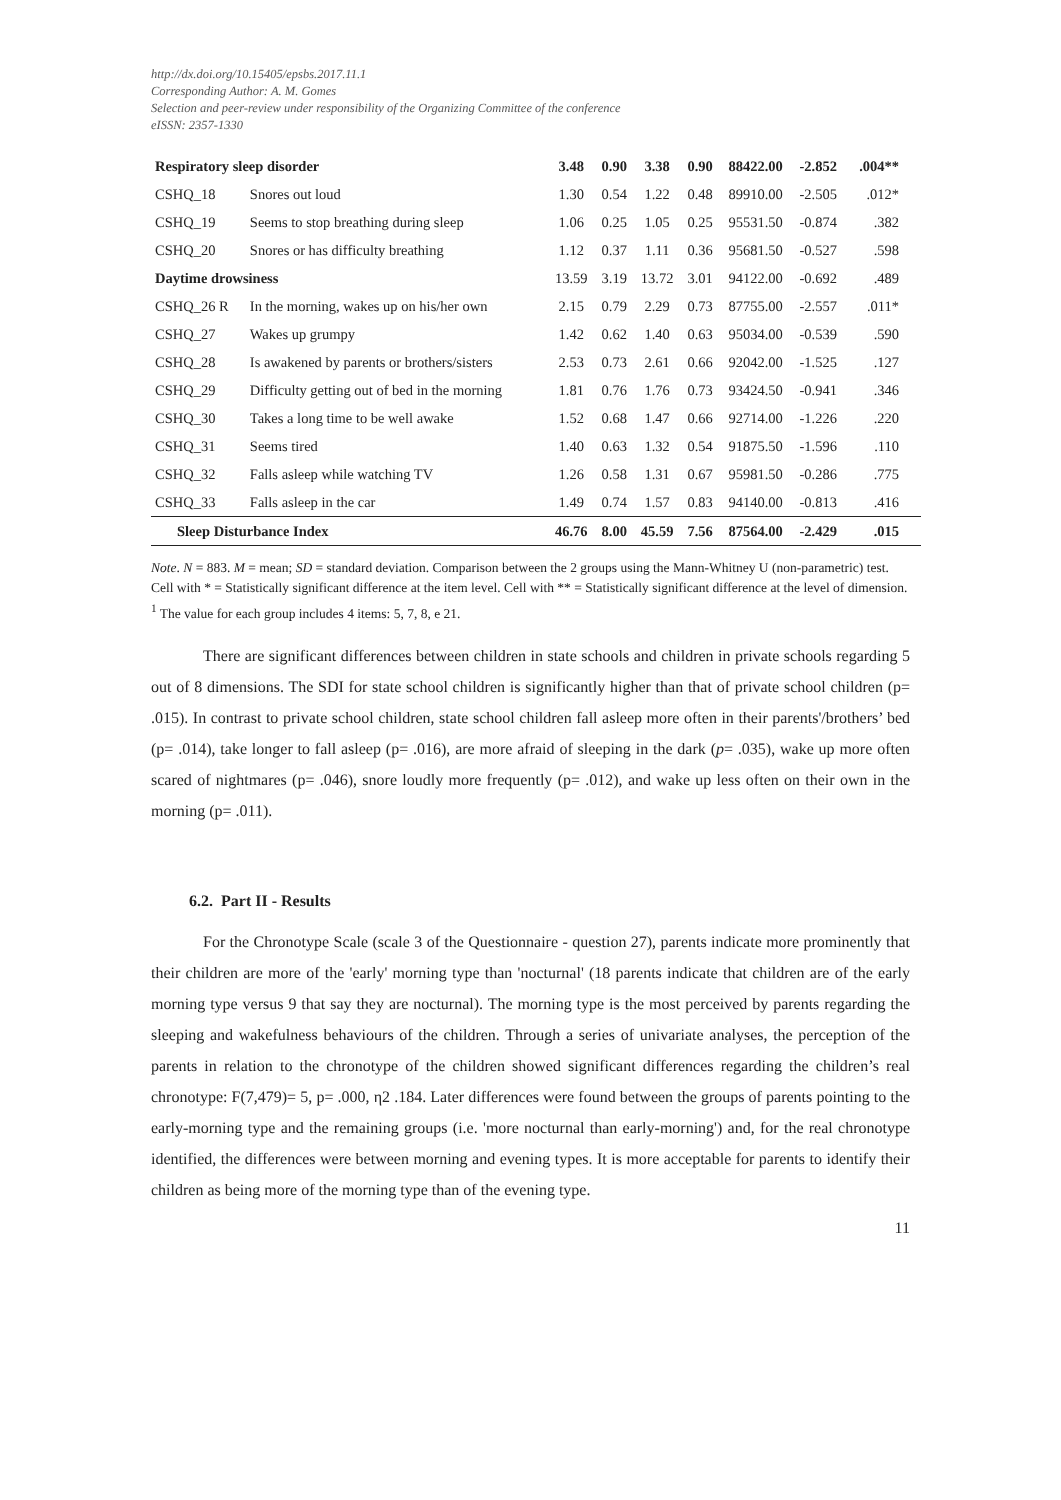http://dx.doi.org/10.15405/epsbs.2017.11.1
Corresponding Author: A. M. Gomes
Selection and peer-review under responsibility of the Organizing Committee of the conference
eISSN: 2357-1330
| Respiratory sleep disorder | | 3.48 | 0.90 | 3.38 | 0.90 | 88422.00 | -2.852 | .004** |
| CSHQ_18 | Snores out loud | 1.30 | 0.54 | 1.22 | 0.48 | 89910.00 | -2.505 | .012* |
| CSHQ_19 | Seems to stop breathing during sleep | 1.06 | 0.25 | 1.05 | 0.25 | 95531.50 | -0.874 | .382 |
| CSHQ_20 | Snores or has difficulty breathing | 1.12 | 0.37 | 1.11 | 0.36 | 95681.50 | -0.527 | .598 |
| Daytime drowsiness | | 13.59 | 3.19 | 13.72 | 3.01 | 94122.00 | -0.692 | .489 |
| CSHQ_26 R | In the morning, wakes up on his/her own | 2.15 | 0.79 | 2.29 | 0.73 | 87755.00 | -2.557 | .011* |
| CSHQ_27 | Wakes up grumpy | 1.42 | 0.62 | 1.40 | 0.63 | 95034.00 | -0.539 | .590 |
| CSHQ_28 | Is awakened by parents or brothers/sisters | 2.53 | 0.73 | 2.61 | 0.66 | 92042.00 | -1.525 | .127 |
| CSHQ_29 | Difficulty getting out of bed in the morning | 1.81 | 0.76 | 1.76 | 0.73 | 93424.50 | -0.941 | .346 |
| CSHQ_30 | Takes a long time to be well awake | 1.52 | 0.68 | 1.47 | 0.66 | 92714.00 | -1.226 | .220 |
| CSHQ_31 | Seems tired | 1.40 | 0.63 | 1.32 | 0.54 | 91875.50 | -1.596 | .110 |
| CSHQ_32 | Falls asleep while watching TV | 1.26 | 0.58 | 1.31 | 0.67 | 95981.50 | -0.286 | .775 |
| CSHQ_33 | Falls asleep in the car | 1.49 | 0.74 | 1.57 | 0.83 | 94140.00 | -0.813 | .416 |
| Sleep Disturbance Index | | 46.76 | 8.00 | 45.59 | 7.56 | 87564.00 | -2.429 | .015 |
Note. N = 883. M = mean; SD = standard deviation. Comparison between the 2 groups using the Mann-Whitney U (non-parametric) test. Cell with * = Statistically significant difference at the item level. Cell with ** = Statistically significant difference at the level of dimension.
<sup>1</sup> The value for each group includes 4 items: 5, 7, 8, e 21.
There are significant differences between children in state schools and children in private schools regarding 5 out of 8 dimensions. The SDI for state school children is significantly higher than that of private school children (p= .015). In contrast to private school children, state school children fall asleep more often in their parents'/brothers’ bed (p= .014), take longer to fall asleep (p= .016), are more afraid of sleeping in the dark (p= .035), wake up more often scared of nightmares (p= .046), snore loudly more frequently (p= .012), and wake up less often on their own in the morning (p= .011).
6.2. Part II - Results
For the Chronotype Scale (scale 3 of the Questionnaire - question 27), parents indicate more prominently that their children are more of the 'early' morning type than 'nocturnal' (18 parents indicate that children are of the early morning type versus 9 that say they are nocturnal). The morning type is the most perceived by parents regarding the sleeping and wakefulness behaviours of the children. Through a series of univariate analyses, the perception of the parents in relation to the chronotype of the children showed significant differences regarding the children’s real chronotype: F(7,479)= 5, p= .000, η2 .184. Later differences were found between the groups of parents pointing to the early-morning type and the remaining groups (i.e. 'more nocturnal than early-morning') and, for the real chronotype identified, the differences were between morning and evening types. It is more acceptable for parents to identify their children as being more of the morning type than of the evening type.
11